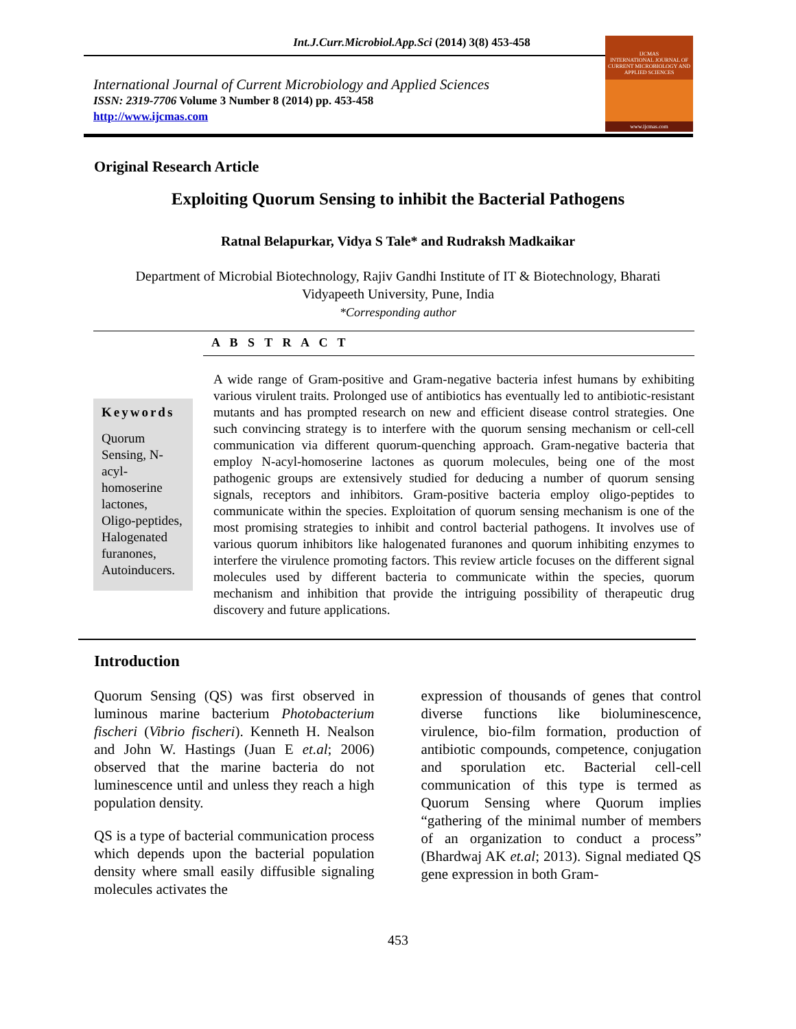Int.J.Curr.Microbiol.App.Sci (2014) 3(8) 453-458
International Journal of Current Microbiology and Applied Sciences
ISSN: 2319-7706 Volume 3 Number 8 (2014) pp. 453-458
http://www.ijcmas.com
IJCMAS
INTERNATIONAL JOURNAL OF CURRENT MICROBIOLOGY AND APPLIED SCIENCES
www.ijcmas.com
Original Research Article
Exploiting Quorum Sensing to inhibit the Bacterial Pathogens
Ratnal Belapurkar, Vidya S Tale* and Rudraksh Madkaikar
Department of Microbial Biotechnology, Rajiv Gandhi Institute of IT & Biotechnology, Bharati
Vidyapeeth University, Pune, India
*Corresponding author
A B S T R A C T
Keywords
Quorum Sensing, N-acyl-homoserine lactones, Oligo-peptides, Halogenated furanones, Autoinducers.
A wide range of Gram-positive and Gram-negative bacteria infest humans by exhibiting various virulent traits. Prolonged use of antibiotics has eventually led to antibiotic-resistant mutants and has prompted research on new and efficient disease control strategies. One such convincing strategy is to interfere with the quorum sensing mechanism or cell-cell communication via different quorum-quenching approach. Gram-negative bacteria that employ N-acyl-homoserine lactones as quorum molecules, being one of the most pathogenic groups are extensively studied for deducing a number of quorum sensing signals, receptors and inhibitors. Gram-positive bacteria employ oligo-peptides to communicate within the species. Exploitation of quorum sensing mechanism is one of the most promising strategies to inhibit and control bacterial pathogens. It involves use of various quorum inhibitors like halogenated furanones and quorum inhibiting enzymes to interfere the virulence promoting factors. This review article focuses on the different signal molecules used by different bacteria to communicate within the species, quorum mechanism and inhibition that provide the intriguing possibility of therapeutic drug discovery and future applications.
Introduction
Quorum Sensing (QS) was first observed in luminous marine bacterium Photobacterium fischeri (Vibrio fischeri). Kenneth H. Nealson and John W. Hastings (Juan E et.al; 2006) observed that the marine bacteria do not luminescence until and unless they reach a high population density.
QS is a type of bacterial communication process which depends upon the bacterial population density where small easily diffusible signaling molecules activates the
expression of thousands of genes that control diverse functions like bioluminescence, virulence, bio-film formation, production of antibiotic compounds, competence, conjugation and sporulation etc. Bacterial cell-cell communication of this type is termed as Quorum Sensing where Quorum implies “gathering of the minimal number of members of an organization to conduct a process” (Bhardwaj AK et.al; 2013). Signal mediated QS gene expression in both Gram-
453